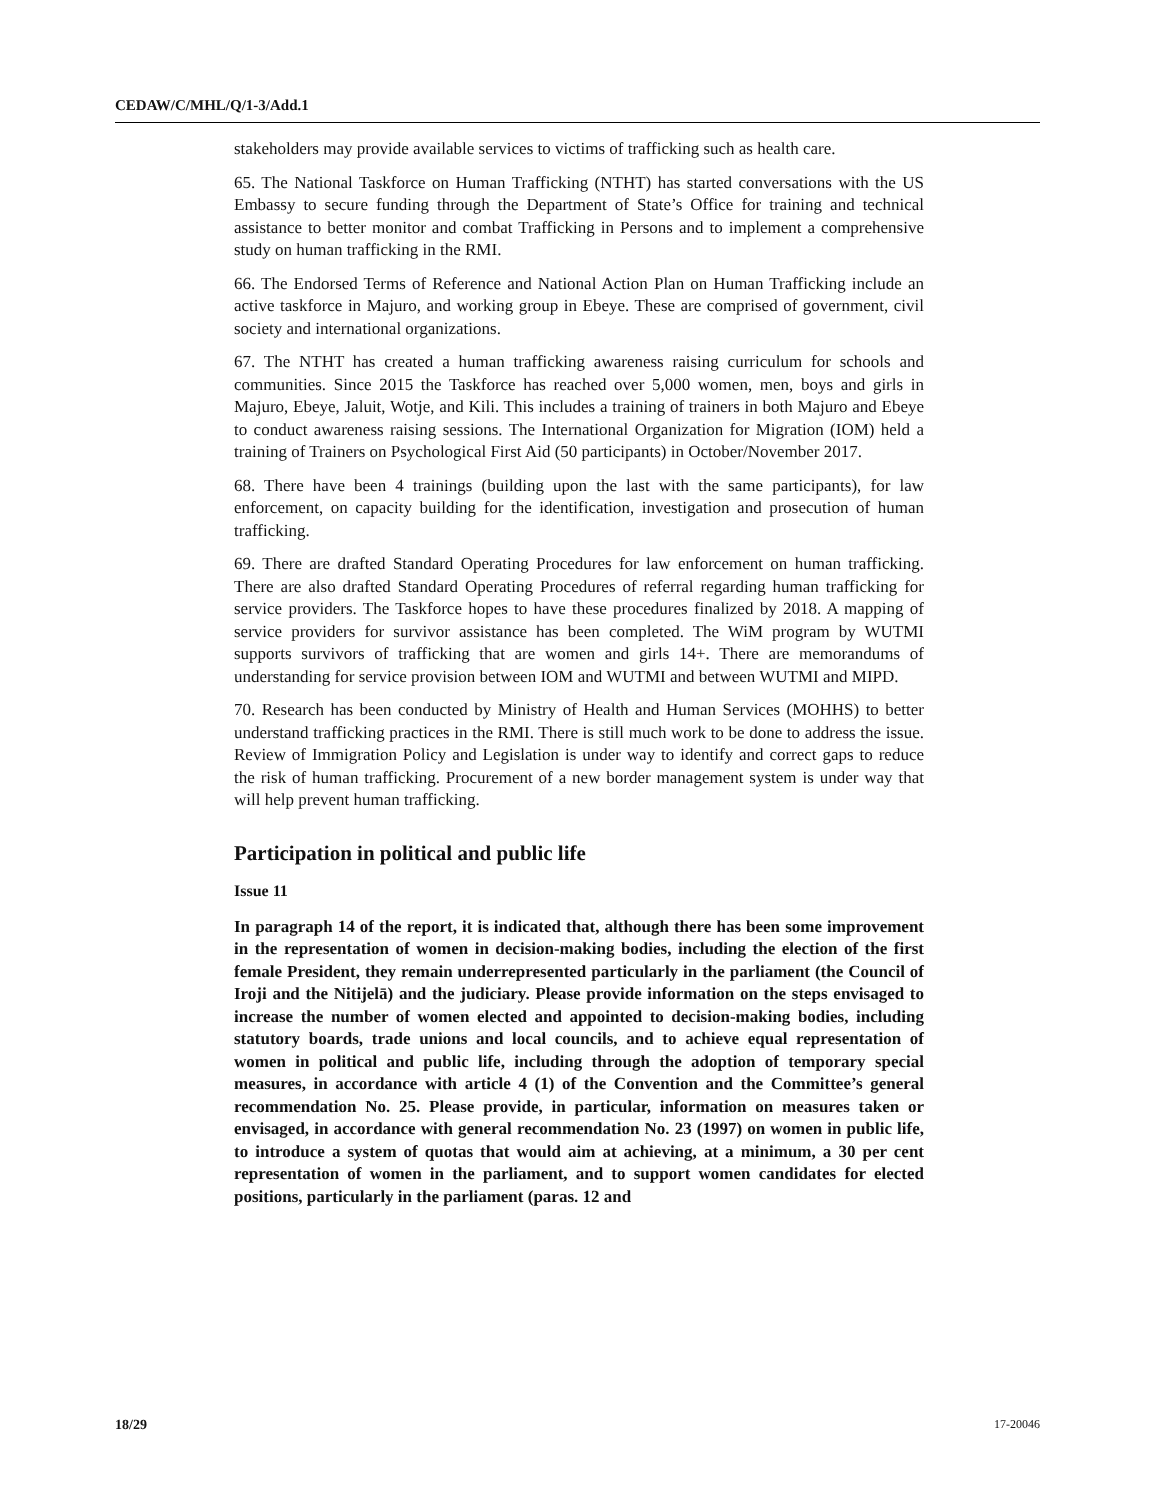CEDAW/C/MHL/Q/1-3/Add.1
stakeholders may provide available services to victims of trafficking such as health care.
65. The National Taskforce on Human Trafficking (NTHT) has started conversations with the US Embassy to secure funding through the Department of State’s Office for training and technical assistance to better monitor and combat Trafficking in Persons and to implement a comprehensive study on human trafficking in the RMI.
66. The Endorsed Terms of Reference and National Action Plan on Human Trafficking include an active taskforce in Majuro, and working group in Ebeye. These are comprised of government, civil society and international organizations.
67. The NTHT has created a human trafficking awareness raising curriculum for schools and communities. Since 2015 the Taskforce has reached over 5,000 women, men, boys and girls in Majuro, Ebeye, Jaluit, Wotje, and Kili. This includes a training of trainers in both Majuro and Ebeye to conduct awareness raising sessions. The International Organization for Migration (IOM) held a training of Trainers on Psychological First Aid (50 participants) in October/November 2017.
68. There have been 4 trainings (building upon the last with the same participants), for law enforcement, on capacity building for the identification, investigation and prosecution of human trafficking.
69. There are drafted Standard Operating Procedures for law enforcement on human trafficking. There are also drafted Standard Operating Procedures of referral regarding human trafficking for service providers. The Taskforce hopes to have these procedures finalized by 2018. A mapping of service providers for survivor assistance has been completed. The WiM program by WUTMI supports survivors of trafficking that are women and girls 14+. There are memorandums of understanding for service provision between IOM and WUTMI and between WUTMI and MIPD.
70. Research has been conducted by Ministry of Health and Human Services (MOHHS) to better understand trafficking practices in the RMI. There is still much work to be done to address the issue. Review of Immigration Policy and Legislation is under way to identify and correct gaps to reduce the risk of human trafficking. Procurement of a new border management system is under way that will help prevent human trafficking.
Participation in political and public life
Issue 11
In paragraph 14 of the report, it is indicated that, although there has been some improvement in the representation of women in decision-making bodies, including the election of the first female President, they remain underrepresented particularly in the parliament (the Council of Iroji and the Nitijelā) and the judiciary. Please provide information on the steps envisaged to increase the number of women elected and appointed to decision-making bodies, including statutory boards, trade unions and local councils, and to achieve equal representation of women in political and public life, including through the adoption of temporary special measures, in accordance with article 4 (1) of the Convention and the Committee’s general recommendation No. 25. Please provide, in particular, information on measures taken or envisaged, in accordance with general recommendation No. 23 (1997) on women in public life, to introduce a system of quotas that would aim at achieving, at a minimum, a 30 per cent representation of women in the parliament, and to support women candidates for elected positions, particularly in the parliament (paras. 12 and
18/29 17-20046